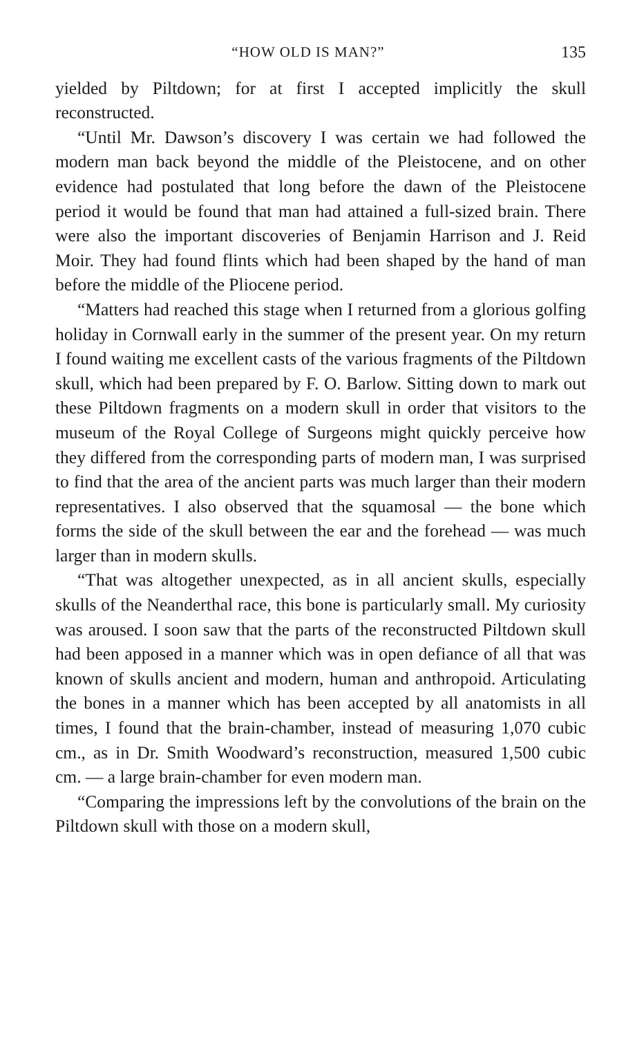“HOW OLD IS MAN?” 135
yielded by Piltdown; for at first I accepted implicitly the skull reconstructed.
“Until Mr. Dawson’s discovery I was certain we had followed the modern man back beyond the middle of the Pleistocene, and on other evidence had postulated that long before the dawn of the Pleistocene period it would be found that man had attained a full-sized brain. There were also the important discoveries of Benjamin Harrison and J. Reid Moir. They had found flints which had been shaped by the hand of man before the middle of the Pliocene period.
“Matters had reached this stage when I returned from a glorious golfing holiday in Cornwall early in the summer of the present year. On my return I found waiting me excellent casts of the various fragments of the Piltdown skull, which had been prepared by F. O. Barlow. Sitting down to mark out these Piltdown fragments on a modern skull in order that visitors to the museum of the Royal College of Surgeons might quickly perceive how they differed from the corresponding parts of modern man, I was surprised to find that the area of the ancient parts was much larger than their modern representatives. I also observed that the squamosal — the bone which forms the side of the skull between the ear and the forehead — was much larger than in modern skulls.
“That was altogether unexpected, as in all ancient skulls, especially skulls of the Neanderthal race, this bone is particularly small. My curiosity was aroused. I soon saw that the parts of the reconstructed Piltdown skull had been apposed in a manner which was in open defiance of all that was known of skulls ancient and modern, human and anthropoid. Articulating the bones in a manner which has been accepted by all anatomists in all times, I found that the brain-chamber, instead of measuring 1,070 cubic cm., as in Dr. Smith Woodward’s reconstruction, measured 1,500 cubic cm. — a large brain-chamber for even modern man.
“Comparing the impressions left by the convolutions of the brain on the Piltdown skull with those on a modern skull,